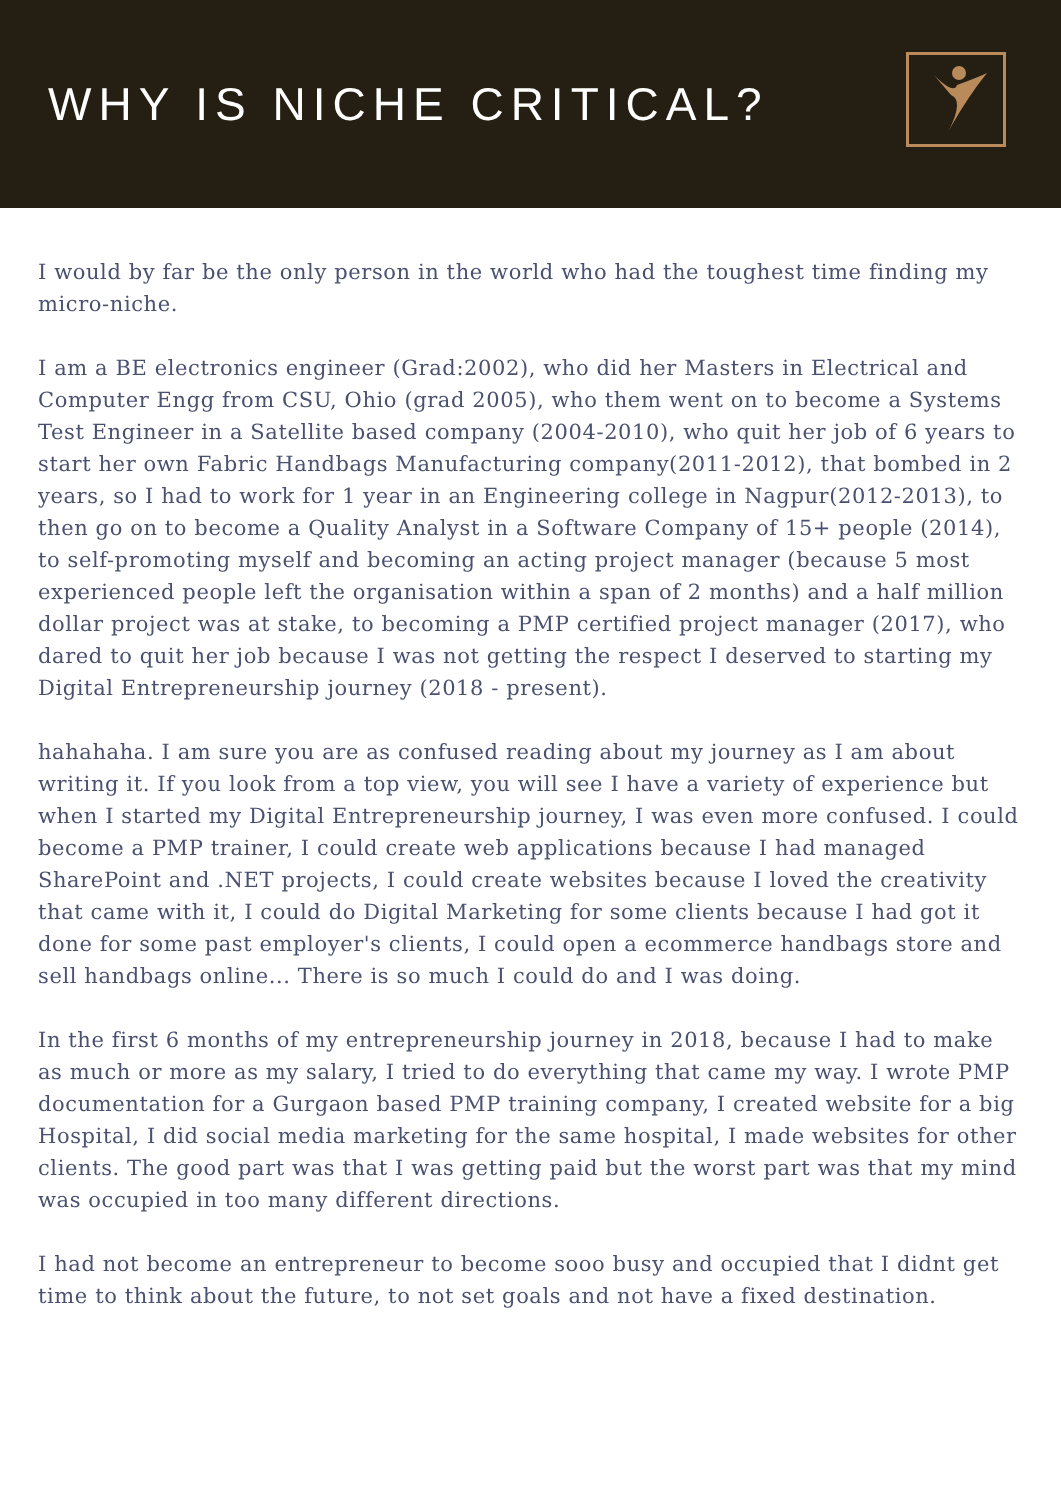WHY IS NICHE CRITICAL?
I would by far be the only person in the world who had the toughest time finding my micro-niche.
I am a BE electronics engineer (Grad:2002), who did her Masters in Electrical and Computer Engg from CSU, Ohio (grad 2005), who them went on to become a Systems Test Engineer in a Satellite based company (2004-2010), who quit her job of 6 years to start her own Fabric Handbags Manufacturing company(2011-2012), that bombed in 2 years, so I had to work for 1 year in an Engineering college in Nagpur(2012-2013), to then go on to become a Quality Analyst in a Software Company of 15+ people (2014), to self-promoting myself and becoming an acting project manager (because 5 most experienced people left the organisation within a span of 2 months) and a half million dollar project was at stake, to becoming a PMP certified project manager (2017), who dared to quit her job because I was not getting the respect I deserved to starting my Digital Entrepreneurship journey (2018 - present).
hahahaha. I am sure you are as confused reading about my journey as I am about writing it. If you look from a top view, you will see I have a variety of experience but when I started my Digital Entrepreneurship journey, I was even more confused. I could become a PMP trainer, I could create web applications because I had managed SharePoint and .NET projects, I could create websites because I loved the creativity that came with it, I could do Digital Marketing for some clients because I had got it done for some past employer's clients, I could open a ecommerce handbags store and sell handbags online... There is so much I could do and I was doing.
In the first 6 months of my entrepreneurship journey in 2018, because I had to make as much or more as my salary, I tried to do everything that came my way. I wrote PMP documentation for a Gurgaon based PMP training company, I created website for a big Hospital, I did social media marketing for the same hospital, I made websites for other clients. The good part was that I was getting paid but the worst part was that my mind was occupied in too many different directions.
I had not become an entrepreneur to become sooo busy and occupied that I didnt get time to think about the future, to not set goals and not have a fixed destination.